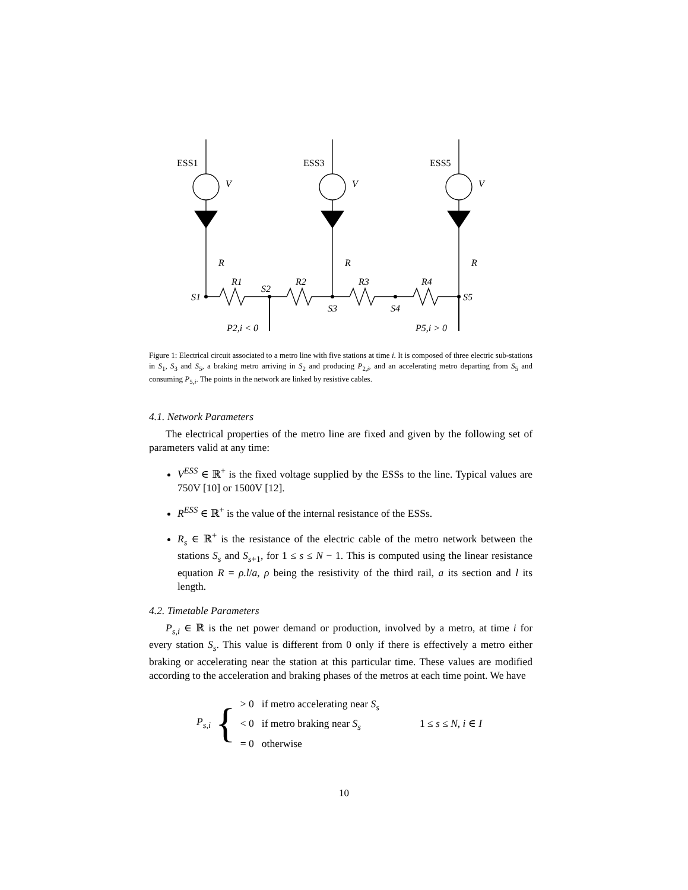ESS1
ESS3
ESS5
V
V
V
R
R
R
S1
S2
S3
S4
S5
R1
R2
R3
R4
P2,i < 0
P5,i > 0
Figure 1: Electrical circuit associated to a metro line with five stations at time i. It is composed of three electric sub-stations in S<sub>1</sub>, S<sub>3</sub> and S<sub>5</sub>, a braking metro arriving in S<sub>2</sub> and producing P<sub>2,i</sub>, and an accelerating metro departing from S<sub>5</sub> and consuming P<sub>5,i</sub>. The points in the network are linked by resistive cables.
4.1. Network Parameters
The electrical properties of the metro line are fixed and given by the following set of parameters valid at any time:
V<sup>ESS</sup> ∈ ℝ<sup>+</sup> is the fixed voltage supplied by the ESSs to the line. Typical values are 750V [10] or 1500V [12].
R<sup>ESS</sup> ∈ ℝ<sup>+</sup> is the value of the internal resistance of the ESSs.
R<sub>s</sub> ∈ ℝ<sup>+</sup> is the resistance of the electric cable of the metro network between the stations S<sub>s</sub> and S<sub>s+1</sub>, for 1 ≤ s ≤ N − 1. This is computed using the linear resistance equation R = ρ.l/a, ρ being the resistivity of the third rail, a its section and l its length.
4.2. Timetable Parameters
P<sub>s,i</sub> ∈ ℝ is the net power demand or production, involved by a metro, at time i for every station S<sub>s</sub>. This value is different from 0 only if there is effectively a metro either braking or accelerating near the station at this particular time. These values are modified according to the acceleration and braking phases of the metros at each time point. We have
P<sub>s,i</sub> {
> 0 if metro accelerating near S<sub>s</sub>
< 0 if metro braking near S<sub>s</sub>
= 0 otherwise
1 ≤ s ≤ N, i ∈ I
10